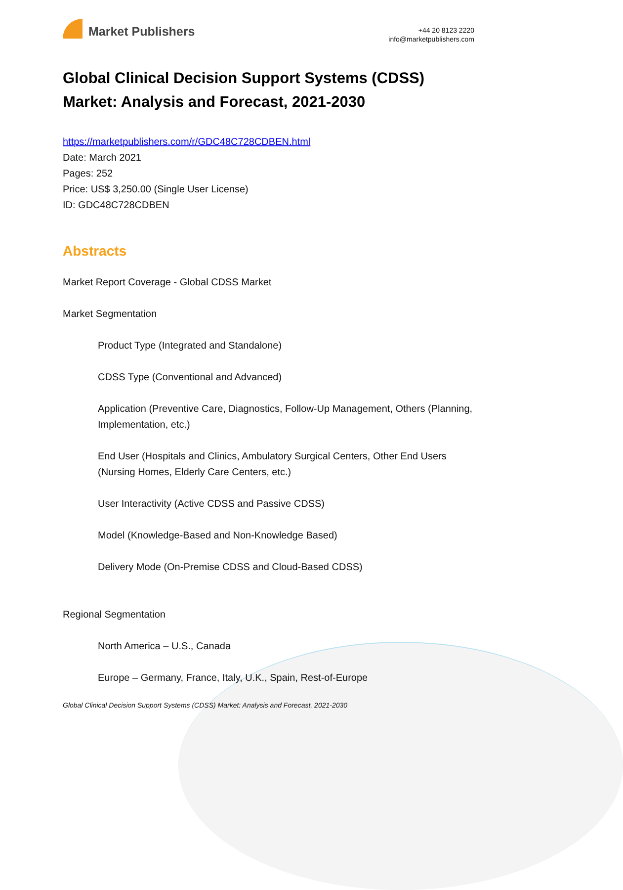Market Publishers
+44 20 8123 2220
info@marketpublishers.com
Global Clinical Decision Support Systems (CDSS) Market: Analysis and Forecast, 2021-2030
https://marketpublishers.com/r/GDC48C728CDBEN.html
Date: March 2021
Pages: 252
Price: US$ 3,250.00 (Single User License)
ID: GDC48C728CDBEN
Abstracts
Market Report Coverage - Global CDSS Market
Market Segmentation
Product Type (Integrated and Standalone)
CDSS Type (Conventional and Advanced)
Application (Preventive Care, Diagnostics, Follow-Up Management, Others (Planning, Implementation, etc.)
End User (Hospitals and Clinics, Ambulatory Surgical Centers, Other End Users (Nursing Homes, Elderly Care Centers, etc.)
User Interactivity (Active CDSS and Passive CDSS)
Model (Knowledge-Based and Non-Knowledge Based)
Delivery Mode (On-Premise CDSS and Cloud-Based CDSS)
Regional Segmentation
North America – U.S., Canada
Europe – Germany, France, Italy, U.K., Spain, Rest-of-Europe
Global Clinical Decision Support Systems (CDSS) Market: Analysis and Forecast, 2021-2030